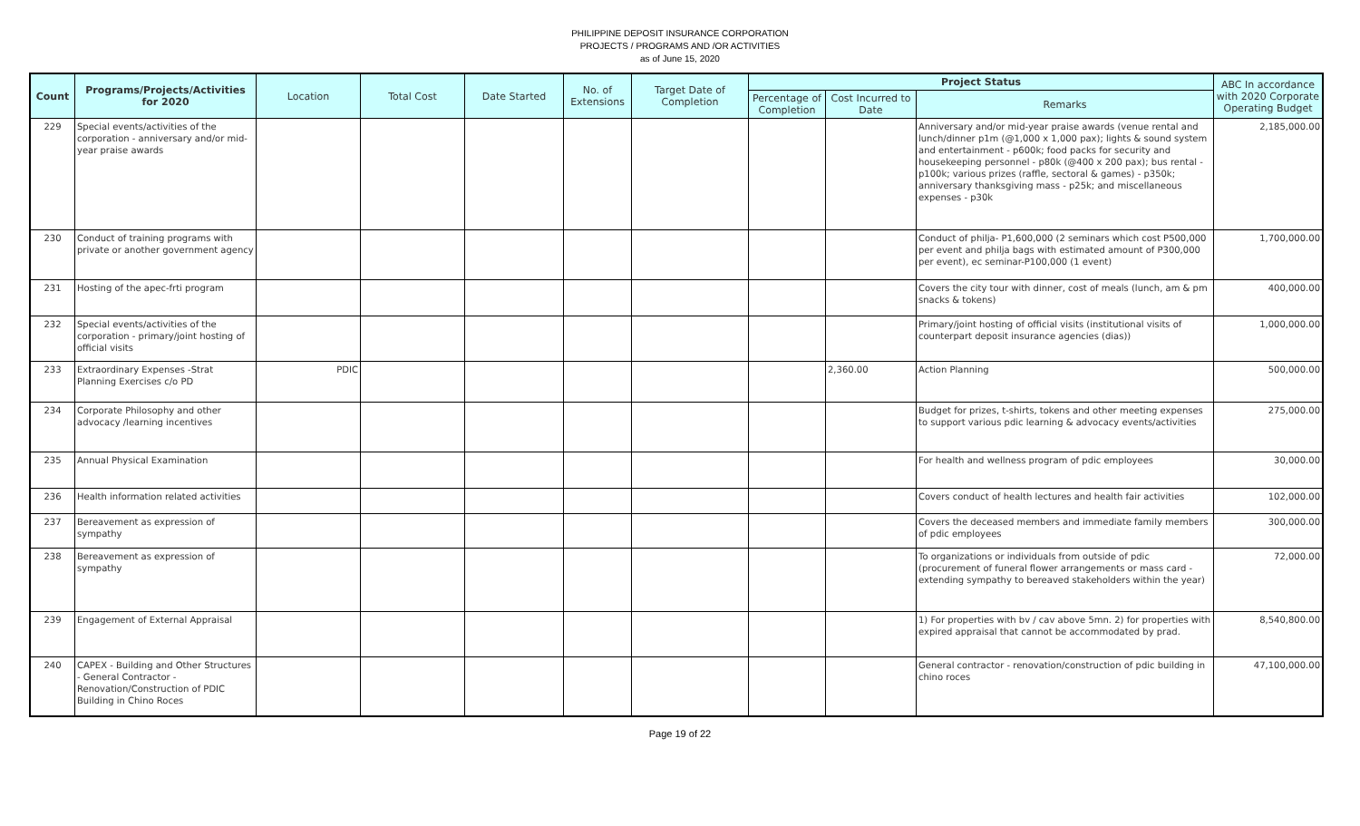PHILIPPINE DEPOSIT INSURANCE CORPORATION
PROJECTS / PROGRAMS AND /OR ACTIVITIES
as of June 15, 2020
| Count | Programs/Projects/Activities for 2020 | Location | Total Cost | Date Started | No. of Extensions | Target Date of Completion | Project Status | | | ABC In accordance with 2020 Corporate Operating Budget |
| --- | --- | --- | --- | --- | --- | --- | --- | --- | --- | --- |
| | | | | | | | Percentage of Completion | Cost Incurred to Date | Remarks | |
| 229 | Special events/activities of the corporation - anniversary and/or mid-year praise awards | | | | | | | | Anniversary and/or mid-year praise awards (venue rental and lunch/dinner p1m (@1,000 x 1,000 pax); lights & sound system and entertainment - p600k; food packs for security and housekeeping personnel - p80k (@400 x 200 pax); bus rental - p100k; various prizes (raffle, sectoral & games) - p350k; anniversary thanksgiving mass - p25k; and miscellaneous expenses - p30k | 2,185,000.00 |
| 230 | Conduct of training programs with private or another government agency | | | | | | | | Conduct of philja- P1,600,000 (2 seminars which cost P500,000 per event and philja bags with estimated amount of P300,000 per event), ec seminar-P100,000 (1 event) | 1,700,000.00 |
| 231 | Hosting of the apec-frti program | | | | | | | | Covers the city tour with dinner, cost of meals (lunch, am & pm snacks & tokens) | 400,000.00 |
| 232 | Special events/activities of the corporation - primary/joint hosting of official visits | | | | | | | | Primary/joint hosting of official visits (institutional visits of counterpart deposit insurance agencies (dias)) | 1,000,000.00 |
| 233 | Extraordinary Expenses -Strat Planning Exercises c/o PD | PDIC | | | | | | 2,360.00 | Action Planning | 500,000.00 |
| 234 | Corporate Philosophy and other advocacy /learning incentives | | | | | | | | Budget for prizes, t-shirts, tokens and other meeting expenses to support various pdic learning & advocacy events/activities | 275,000.00 |
| 235 | Annual Physical Examination | | | | | | | | For health and wellness program of pdic employees | 30,000.00 |
| 236 | Health information related activities | | | | | | | | Covers conduct of health lectures and health fair activities | 102,000.00 |
| 237 | Bereavement as expression of sympathy | | | | | | | | Covers the deceased members and immediate family members of pdic employees | 300,000.00 |
| 238 | Bereavement as expression of sympathy | | | | | | | | To organizations or individuals from outside of pdic (procurement of funeral flower arrangements or mass card - extending sympathy to bereaved stakeholders within the year) | 72,000.00 |
| 239 | Engagement of External Appraisal | | | | | | | | 1) For properties with bv / cav above 5mn. 2) for properties with expired appraisal that cannot be accommodated by prad. | 8,540,800.00 |
| 240 | CAPEX - Building and Other Structures - General Contractor - Renovation/Construction of PDIC Building in Chino Roces | | | | | | | | General contractor - renovation/construction of pdic building in chino roces | 47,100,000.00 |
Page 19 of 22